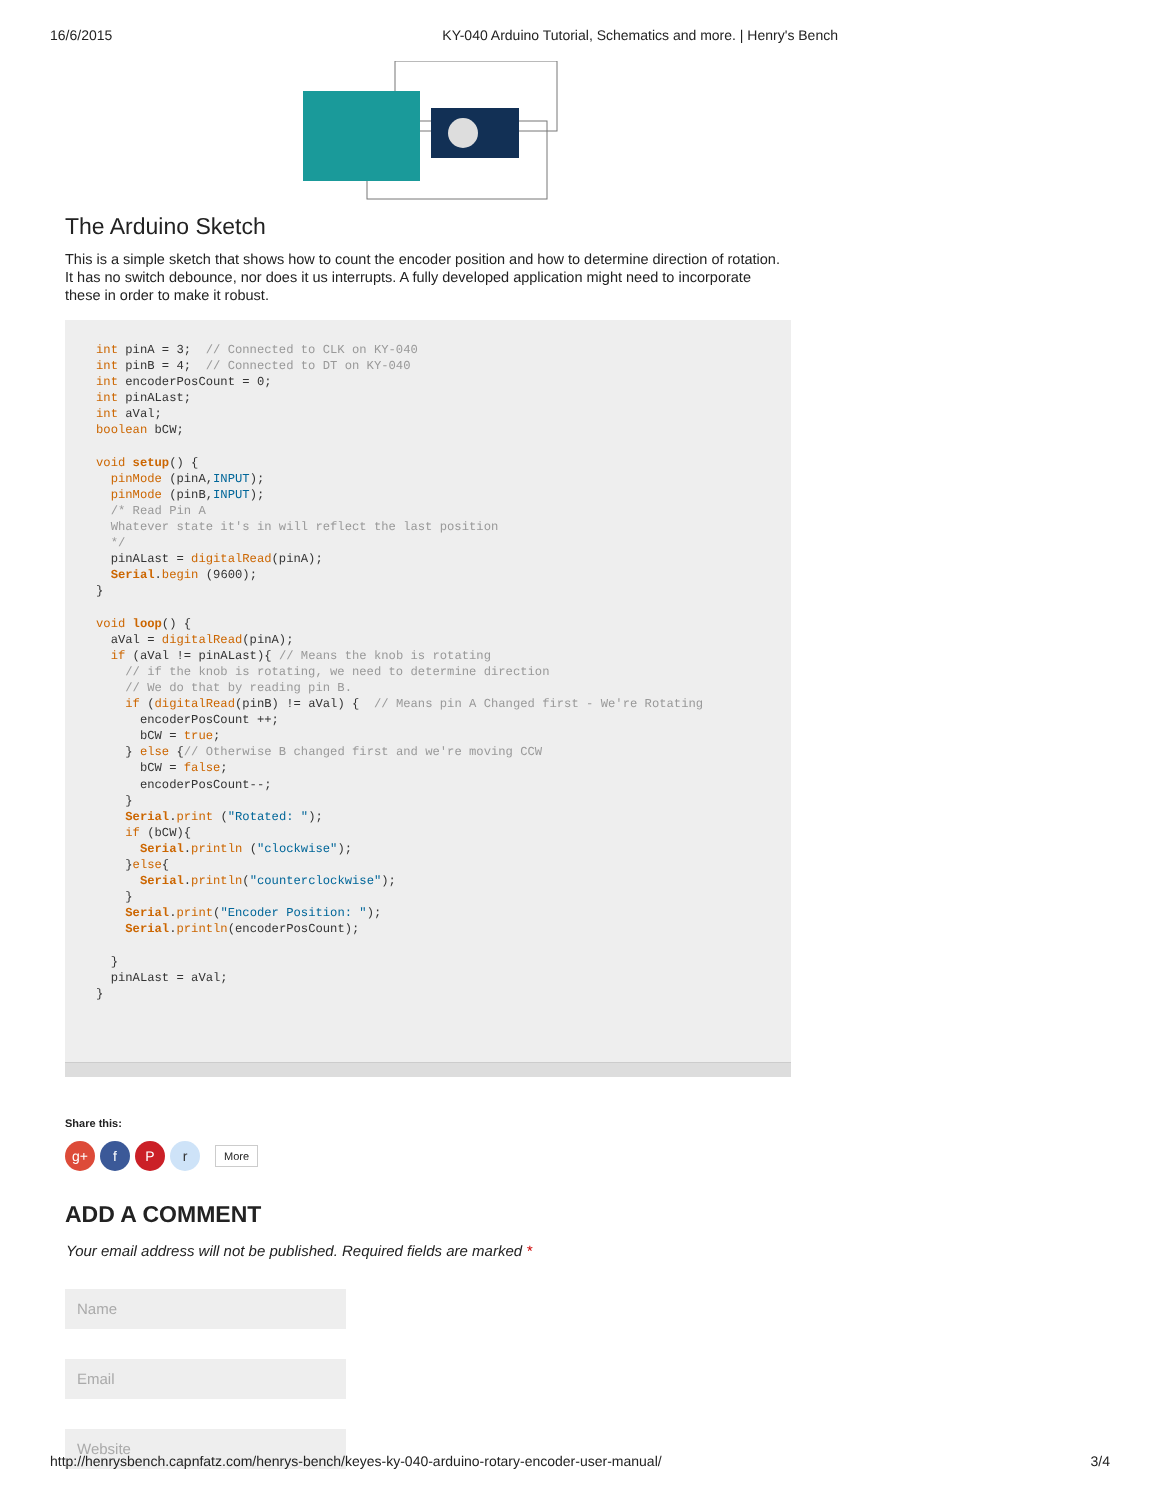16/6/2015 KY-040 Arduino Tutorial, Schematics and more. | Henry's Bench
The Arduino Sketch
This is a simple sketch that shows how to count the encoder position and how to determine direction of rotation. It has no switch debounce, nor does it us interrupts. A fully developed application might need to incorporate these in order to make it robust.
int pinA = 3;  // Connected to CLK on KY-040
int pinB = 4;  // Connected to DT on KY-040
int encoderPosCount = 0;
int pinALast;
int aVal;
boolean bCW;

void setup() {
  pinMode (pinA,INPUT);
  pinMode (pinB,INPUT);
  /* Read Pin A
  Whatever state it's in will reflect the last position
  */
  pinALast = digitalRead(pinA);
  Serial.begin (9600);
}

void loop() {
  aVal = digitalRead(pinA);
  if (aVal != pinALast){ // Means the knob is rotating
    // if the knob is rotating, we need to determine direction
    // We do that by reading pin B.
    if (digitalRead(pinB) != aVal) {  // Means pin A Changed first - We're Rotating
      encoderPosCount ++;
      bCW = true;
    } else {// Otherwise B changed first and we're moving CCW
      bCW = false;
      encoderPosCount--;
    }
    Serial.print ("Rotated: ");
    if (bCW){
      Serial.println ("clockwise");
    }else{
      Serial.println("counterclockwise");
    }
    Serial.print("Encoder Position: ");
    Serial.println(encoderPosCount);

  }
  pinALast = aVal;
}
Share this:
g+ f P r
More
ADD A COMMENT
Your email address will not be published. Required fields are marked *
Name
Email
Website
http://henrysbench.capnfatz.com/henrys-bench/keyes-ky-040-arduino-rotary-encoder-user-manual/ 3/4